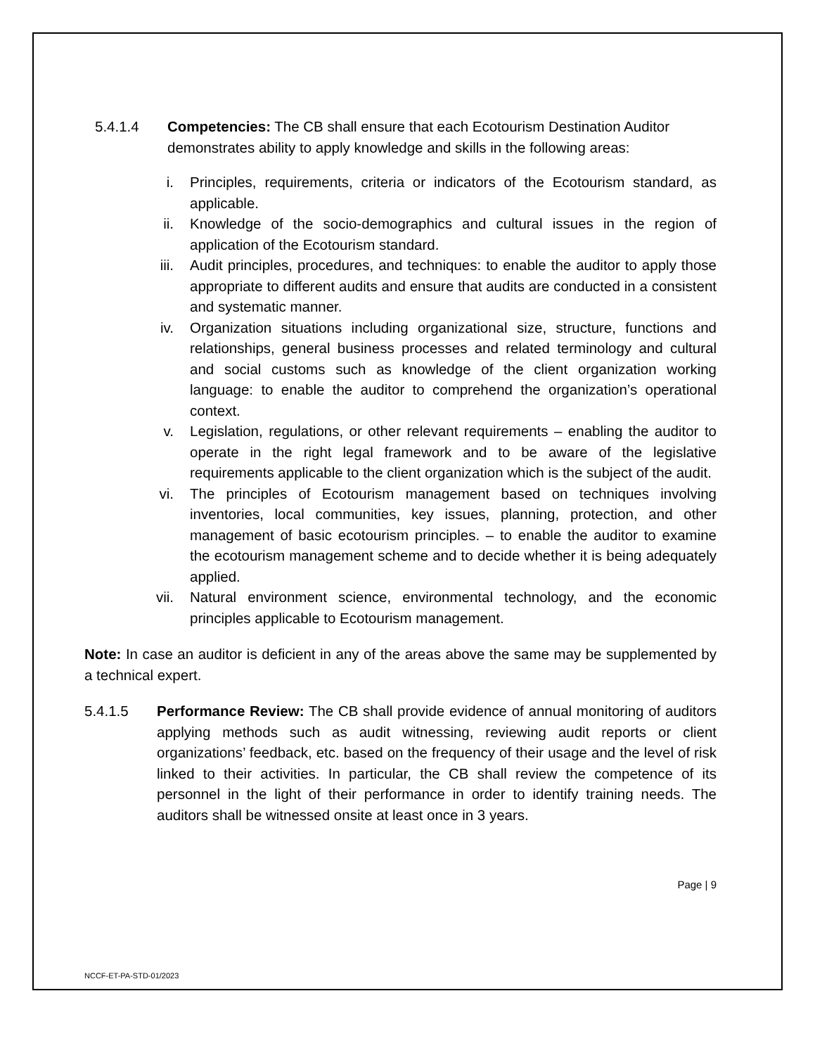5.4.1.4 Competencies: The CB shall ensure that each Ecotourism Destination Auditor demonstrates ability to apply knowledge and skills in the following areas:
i. Principles, requirements, criteria or indicators of the Ecotourism standard, as applicable.
ii. Knowledge of the socio-demographics and cultural issues in the region of application of the Ecotourism standard.
iii. Audit principles, procedures, and techniques: to enable the auditor to apply those appropriate to different audits and ensure that audits are conducted in a consistent and systematic manner.
iv. Organization situations including organizational size, structure, functions and relationships, general business processes and related terminology and cultural and social customs such as knowledge of the client organization working language: to enable the auditor to comprehend the organization’s operational context.
v. Legislation, regulations, or other relevant requirements – enabling the auditor to operate in the right legal framework and to be aware of the legislative requirements applicable to the client organization which is the subject of the audit.
vi. The principles of Ecotourism management based on techniques involving inventories, local communities, key issues, planning, protection, and other management of basic ecotourism principles. – to enable the auditor to examine the ecotourism management scheme and to decide whether it is being adequately applied.
vii. Natural environment science, environmental technology, and the economic principles applicable to Ecotourism management.
Note: In case an auditor is deficient in any of the areas above the same may be supplemented by a technical expert.
5.4.1.5 Performance Review: The CB shall provide evidence of annual monitoring of auditors applying methods such as audit witnessing, reviewing audit reports or client organizations’ feedback, etc. based on the frequency of their usage and the level of risk linked to their activities. In particular, the CB shall review the competence of its personnel in the light of their performance in order to identify training needs. The auditors shall be witnessed onsite at least once in 3 years.
Page | 9
NCCF-ET-PA-STD-01/2023